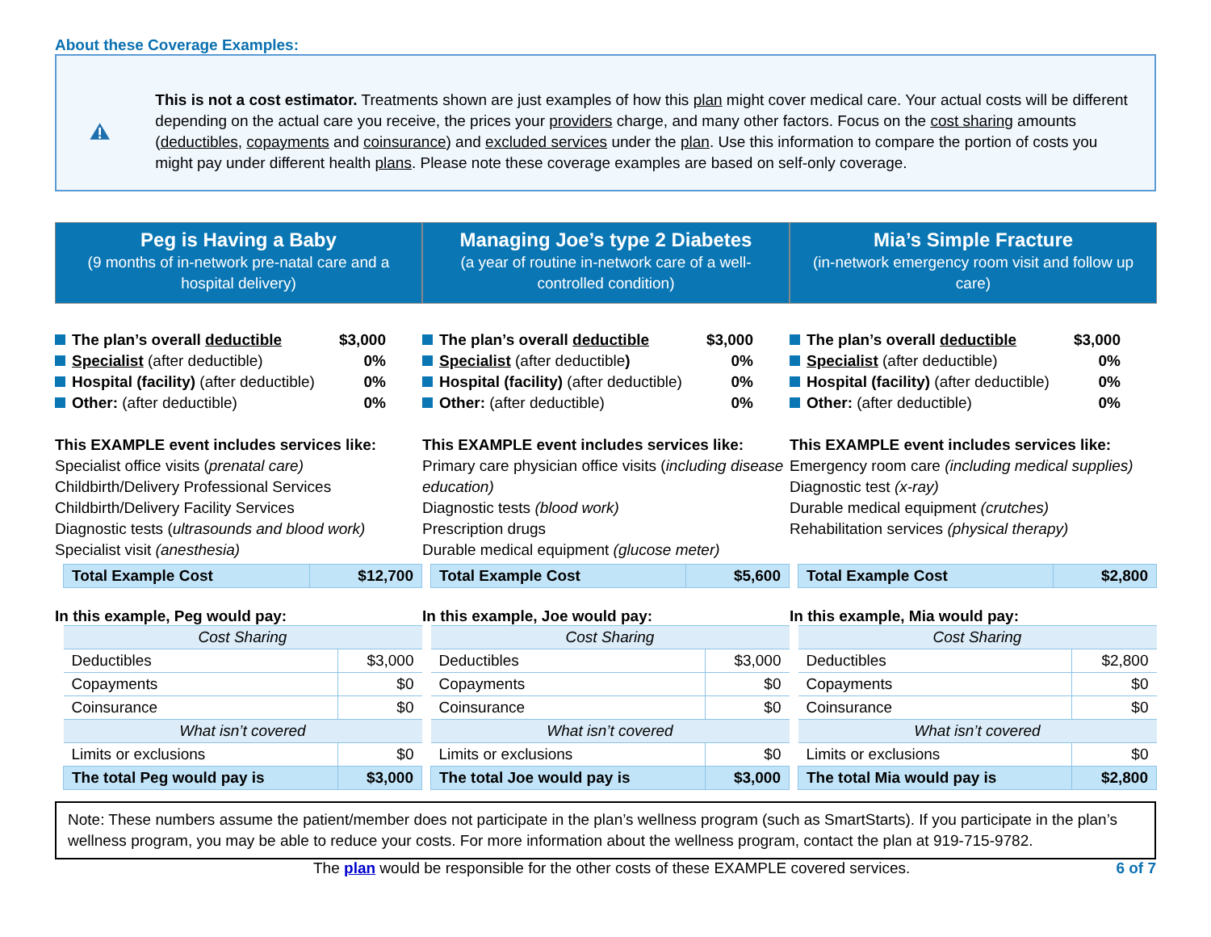About these Coverage Examples:
This is not a cost estimator. Treatments shown are just examples of how this plan might cover medical care. Your actual costs will be different depending on the actual care you receive, the prices your providers charge, and many other factors. Focus on the cost sharing amounts (deductibles, copayments and coinsurance) and excluded services under the plan. Use this information to compare the portion of costs you might pay under different health plans. Please note these coverage examples are based on self-only coverage.
Peg is Having a Baby
(9 months of in-network pre-natal care and a hospital delivery)
The plan’s overall deductible $3,000
Specialist (after deductible) 0%
Hospital (facility) (after deductible) 0%
Other: (after deductible) 0%
This EXAMPLE event includes services like:
Specialist office visits (prenatal care)
Childbirth/Delivery Professional Services
Childbirth/Delivery Facility Services
Diagnostic tests (ultrasounds and blood work)
Specialist visit (anesthesia)
| Total Example Cost | $12,700 |
In this example, Peg would pay:
| Cost Sharing | |
| Deductibles | $3,000 |
| Copayments | $0 |
| Coinsurance | $0 |
| What isn’t covered | |
| Limits or exclusions | $0 |
| The total Peg would pay is | $3,000 |
Managing Joe’s type 2 Diabetes
(a year of routine in-network care of a well-controlled condition)
The plan’s overall deductible $3,000
Specialist (after deductible) 0%
Hospital (facility) (after deductible) 0%
Other: (after deductible) 0%
This EXAMPLE event includes services like:
Primary care physician office visits (including disease education)
Diagnostic tests (blood work)
Prescription drugs
Durable medical equipment (glucose meter)
| Total Example Cost | $5,600 |
In this example, Joe would pay:
| Cost Sharing | |
| Deductibles | $3,000 |
| Copayments | $0 |
| Coinsurance | $0 |
| What isn’t covered | |
| Limits or exclusions | $0 |
| The total Joe would pay is | $3,000 |
Mia’s Simple Fracture
(in-network emergency room visit and follow up care)
The plan’s overall deductible $3,000
Specialist (after deductible) 0%
Hospital (facility) (after deductible) 0%
Other: (after deductible) 0%
This EXAMPLE event includes services like:
Emergency room care (including medical supplies)
Diagnostic test (x-ray)
Durable medical equipment (crutches)
Rehabilitation services (physical therapy)
| Total Example Cost | $2,800 |
In this example, Mia would pay:
| Cost Sharing | |
| Deductibles | $2,800 |
| Copayments | $0 |
| Coinsurance | $0 |
| What isn’t covered | |
| Limits or exclusions | $0 |
| The total Mia would pay is | $2,800 |
Note: These numbers assume the patient/member does not participate in the plan’s wellness program (such as SmartStarts). If you participate in the plan’s wellness program, you may be able to reduce your costs. For more information about the wellness program, contact the plan at 919-715-9782.
The plan would be responsible for the other costs of these EXAMPLE covered services. 6 of 7